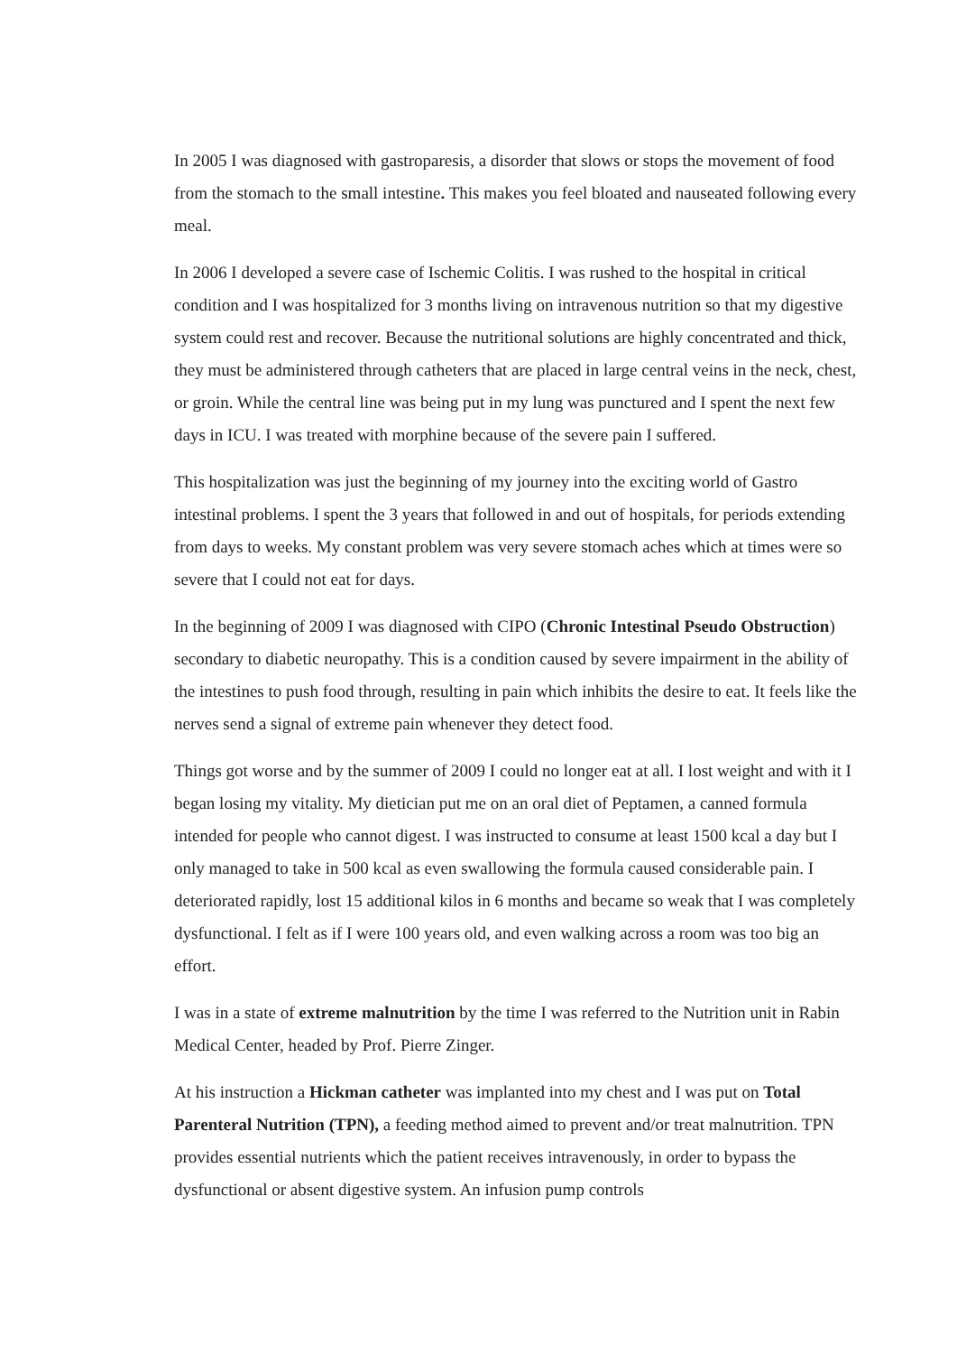In 2005 I was diagnosed with gastroparesis, a disorder that slows or stops the movement of food from the stomach to the small intestine. This makes you feel bloated and nauseated following every meal.
In 2006 I developed a severe case of Ischemic Colitis. I was rushed to the hospital in critical condition and I was hospitalized for 3 months living on intravenous nutrition so that my digestive system could rest and recover. Because the nutritional solutions are highly concentrated and thick, they must be administered through catheters that are placed in large central veins in the neck, chest, or groin. While the central line was being put in my lung was punctured and I spent the next few days in ICU. I was treated with morphine because of the severe pain I suffered.
This hospitalization was just the beginning of my journey into the exciting world of Gastro intestinal problems. I spent the 3 years that followed in and out of hospitals, for periods extending from days to weeks. My constant problem was very severe stomach aches which at times were so severe that I could not eat for days.
In the beginning of 2009 I was diagnosed with CIPO (Chronic Intestinal Pseudo Obstruction) secondary to diabetic neuropathy. This is a condition caused by severe impairment in the ability of the intestines to push food through, resulting in pain which inhibits the desire to eat. It feels like the nerves send a signal of extreme pain whenever they detect food.
Things got worse and by the summer of 2009 I could no longer eat at all. I lost weight and with it I began losing my vitality. My dietician put me on an oral diet of Peptamen, a canned formula intended for people who cannot digest. I was instructed to consume at least 1500 kcal a day but I only managed to take in 500 kcal as even swallowing the formula caused considerable pain. I deteriorated rapidly, lost 15 additional kilos in 6 months and became so weak that I was completely dysfunctional. I felt as if I were 100 years old, and even walking across a room was too big an effort.
I was in a state of extreme malnutrition by the time I was referred to the Nutrition unit in Rabin Medical Center, headed by Prof. Pierre Zinger.
At his instruction a Hickman catheter was implanted into my chest and I was put on Total Parenteral Nutrition (TPN), a feeding method aimed to prevent and/or treat malnutrition. TPN provides essential nutrients which the patient receives intravenously, in order to bypass the dysfunctional or absent digestive system. An infusion pump controls